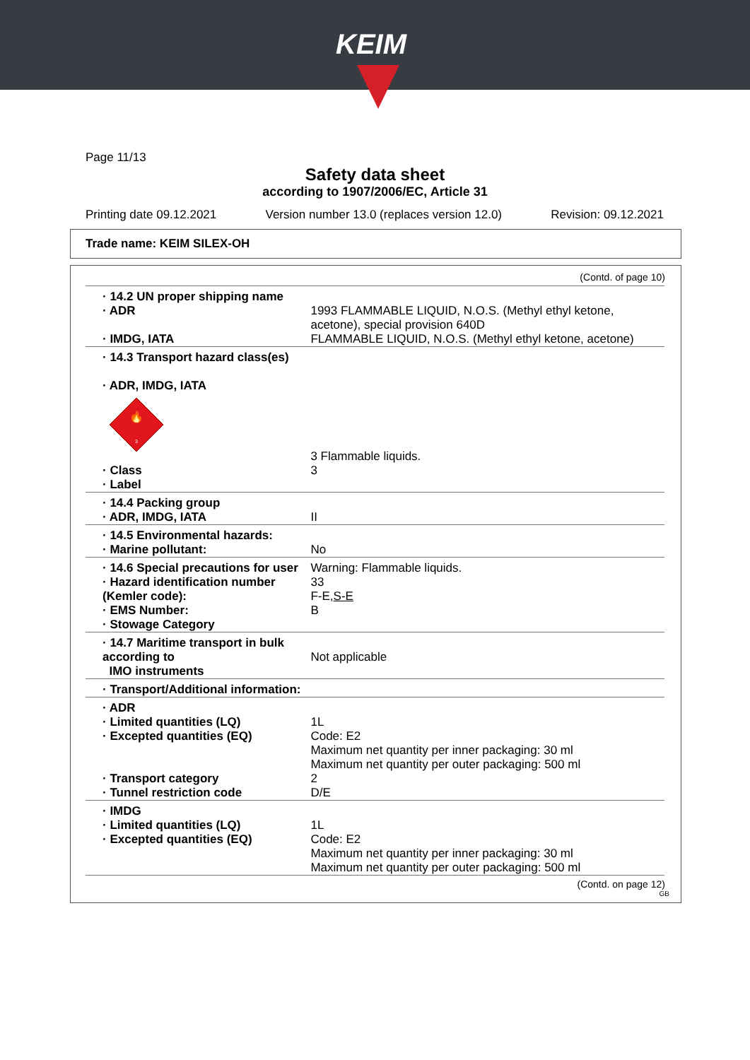KEIM
Page 11/13
Safety data sheet
according to 1907/2006/EC, Article 31
Printing date 09.12.2021 Version number 13.0 (replaces version 12.0) Revision: 09.12.2021
Trade name: KEIM SILEX-OH
(Contd. of page 10)
| · 14.2 UN proper shipping name · ADR · IMDG, IATA | 1993 FLAMMABLE LIQUID, N.O.S. (Methyl ethyl ketone, acetone), special provision 640D FLAMMABLE LIQUID, N.O.S. (Methyl ethyl ketone, acetone) |
| · 14.3 Transport hazard class(es) · ADR, IMDG, IATA 🔥 3 · Class · Label | 3 Flammable liquids. 3 |
| · 14.4 Packing group · ADR, IMDG, IATA | II |
| · 14.5 Environmental hazards: · Marine pollutant: | No |
| · 14.6 Special precautions for user · Hazard identification number (Kemler code): · EMS Number: · Stowage Category | Warning: Flammable liquids. 33 F-E, S-E B |
| · 14.7 Maritime transport in bulk according to IMO instruments | Not applicable |
| · Transport/Additional information: | |
| · ADR · Limited quantities (LQ) · Excepted quantities (EQ) · Transport category · Tunnel restriction code | 1L Code: E2 Maximum net quantity per inner packaging: 30 ml Maximum net quantity per outer packaging: 500 ml 2 D/E |
| · IMDG · Limited quantities (LQ) · Excepted quantities (EQ) | 1L Code: E2 Maximum net quantity per inner packaging: 30 ml Maximum net quantity per outer packaging: 500 ml |
(Contd. on page 12)
GB